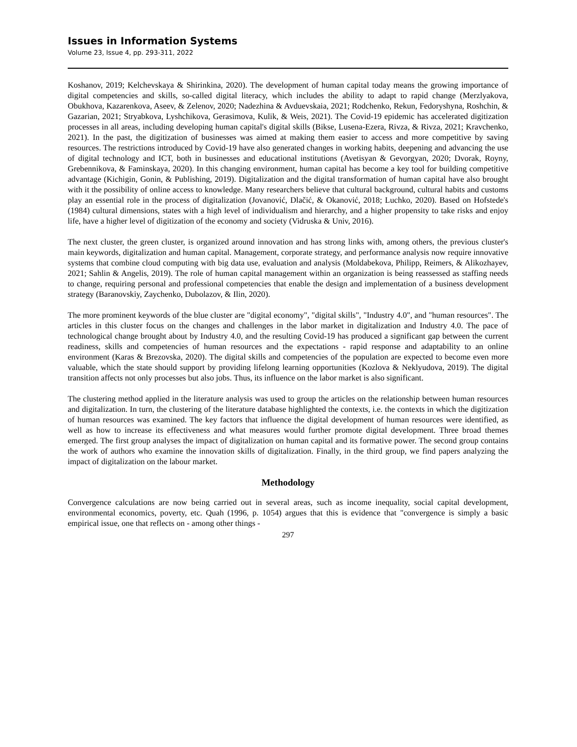Issues in Information Systems
Volume 23, Issue 4, pp. 293-311, 2022
Koshanov, 2019; Kelchevskaya & Shirinkina, 2020). The development of human capital today means the growing importance of digital competencies and skills, so-called digital literacy, which includes the ability to adapt to rapid change (Merzlyakova, Obukhova, Kazarenkova, Aseev, & Zelenov, 2020; Nadezhina & Avduevskaia, 2021; Rodchenko, Rekun, Fedoryshyna, Roshchin, & Gazarian, 2021; Stryabkova, Lyshchikova, Gerasimova, Kulik, & Weis, 2021). The Covid-19 epidemic has accelerated digitization processes in all areas, including developing human capital's digital skills (Bikse, Lusena-Ezera, Rivza, & Rivza, 2021; Kravchenko, 2021). In the past, the digitization of businesses was aimed at making them easier to access and more competitive by saving resources. The restrictions introduced by Covid-19 have also generated changes in working habits, deepening and advancing the use of digital technology and ICT, both in businesses and educational institutions (Avetisyan & Gevorgyan, 2020; Dvorak, Royny, Grebennikova, & Faminskaya, 2020). In this changing environment, human capital has become a key tool for building competitive advantage (Kichigin, Gonin, & Publishing, 2019). Digitalization and the digital transformation of human capital have also brought with it the possibility of online access to knowledge. Many researchers believe that cultural background, cultural habits and customs play an essential role in the process of digitalization (Jovanović, Dlačić, & Okanović, 2018; Luchko, 2020). Based on Hofstede's (1984) cultural dimensions, states with a high level of individualism and hierarchy, and a higher propensity to take risks and enjoy life, have a higher level of digitization of the economy and society (Vidruska & Univ, 2016).
The next cluster, the green cluster, is organized around innovation and has strong links with, among others, the previous cluster's main keywords, digitalization and human capital. Management, corporate strategy, and performance analysis now require innovative systems that combine cloud computing with big data use, evaluation and analysis (Moldabekova, Philipp, Reimers, & Alikozhayev, 2021; Sahlin & Angelis, 2019). The role of human capital management within an organization is being reassessed as staffing needs to change, requiring personal and professional competencies that enable the design and implementation of a business development strategy (Baranovskiy, Zaychenko, Dubolazov, & Ilin, 2020).
The more prominent keywords of the blue cluster are "digital economy", "digital skills", "Industry 4.0", and "human resources". The articles in this cluster focus on the changes and challenges in the labor market in digitalization and Industry 4.0. The pace of technological change brought about by Industry 4.0, and the resulting Covid-19 has produced a significant gap between the current readiness, skills and competencies of human resources and the expectations - rapid response and adaptability to an online environment (Karas & Brezovska, 2020). The digital skills and competencies of the population are expected to become even more valuable, which the state should support by providing lifelong learning opportunities (Kozlova & Neklyudova, 2019). The digital transition affects not only processes but also jobs. Thus, its influence on the labor market is also significant.
The clustering method applied in the literature analysis was used to group the articles on the relationship between human resources and digitalization. In turn, the clustering of the literature database highlighted the contexts, i.e. the contexts in which the digitization of human resources was examined. The key factors that influence the digital development of human resources were identified, as well as how to increase its effectiveness and what measures would further promote digital development. Three broad themes emerged. The first group analyses the impact of digitalization on human capital and its formative power. The second group contains the work of authors who examine the innovation skills of digitalization. Finally, in the third group, we find papers analyzing the impact of digitalization on the labour market.
Methodology
Convergence calculations are now being carried out in several areas, such as income inequality, social capital development, environmental economics, poverty, etc. Quah (1996, p. 1054) argues that this is evidence that "convergence is simply a basic empirical issue, one that reflects on - among other things -
297